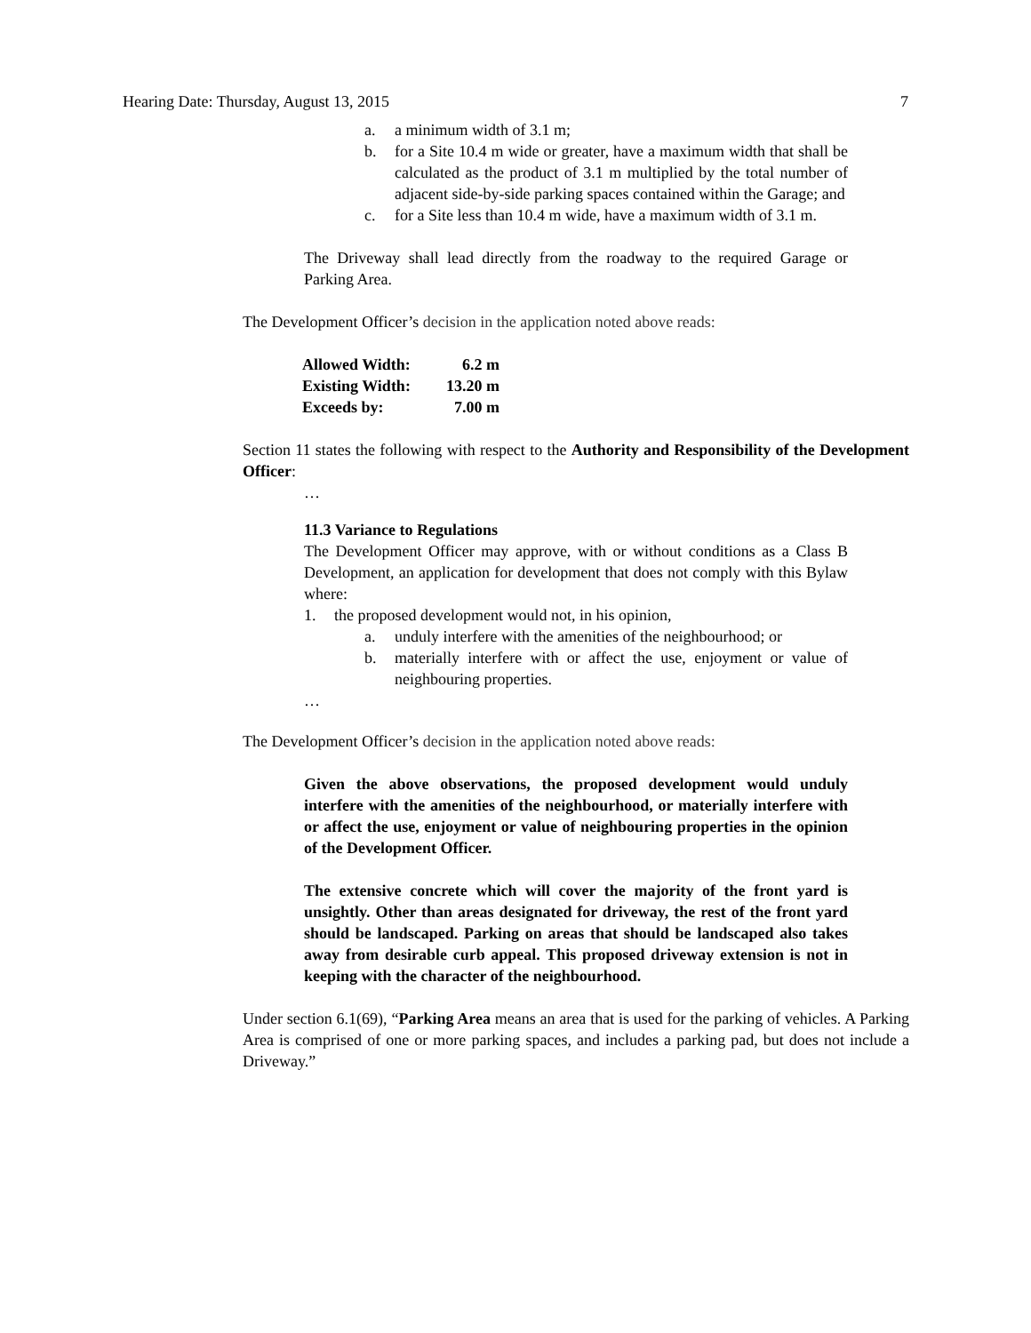Hearing Date: Thursday, August 13, 2015 7
a. a minimum width of 3.1 m;
b. for a Site 10.4 m wide or greater, have a maximum width that shall be calculated as the product of 3.1 m multiplied by the total number of adjacent side-by-side parking spaces contained within the Garage; and
c. for a Site less than 10.4 m wide, have a maximum width of 3.1 m.
The Driveway shall lead directly from the roadway to the required Garage or Parking Area.
The Development Officer’s decision in the application noted above reads:
| Allowed Width: | 6.2 m |
| Existing Width: | 13.20 m |
| Exceeds by: | 7.00 m |
Section 11 states the following with respect to the Authority and Responsibility of the Development Officer:
…
11.3 Variance to Regulations
The Development Officer may approve, with or without conditions as a Class B Development, an application for development that does not comply with this Bylaw where:
1. the proposed development would not, in his opinion,
a. unduly interfere with the amenities of the neighbourhood; or
b. materially interfere with or affect the use, enjoyment or value of neighbouring properties.
…
The Development Officer’s decision in the application noted above reads:
Given the above observations, the proposed development would unduly interfere with the amenities of the neighbourhood, or materially interfere with or affect the use, enjoyment or value of neighbouring properties in the opinion of the Development Officer.
The extensive concrete which will cover the majority of the front yard is unsightly. Other than areas designated for driveway, the rest of the front yard should be landscaped. Parking on areas that should be landscaped also takes away from desirable curb appeal. This proposed driveway extension is not in keeping with the character of the neighbourhood.
Under section 6.1(69), “Parking Area means an area that is used for the parking of vehicles. A Parking Area is comprised of one or more parking spaces, and includes a parking pad, but does not include a Driveway.”